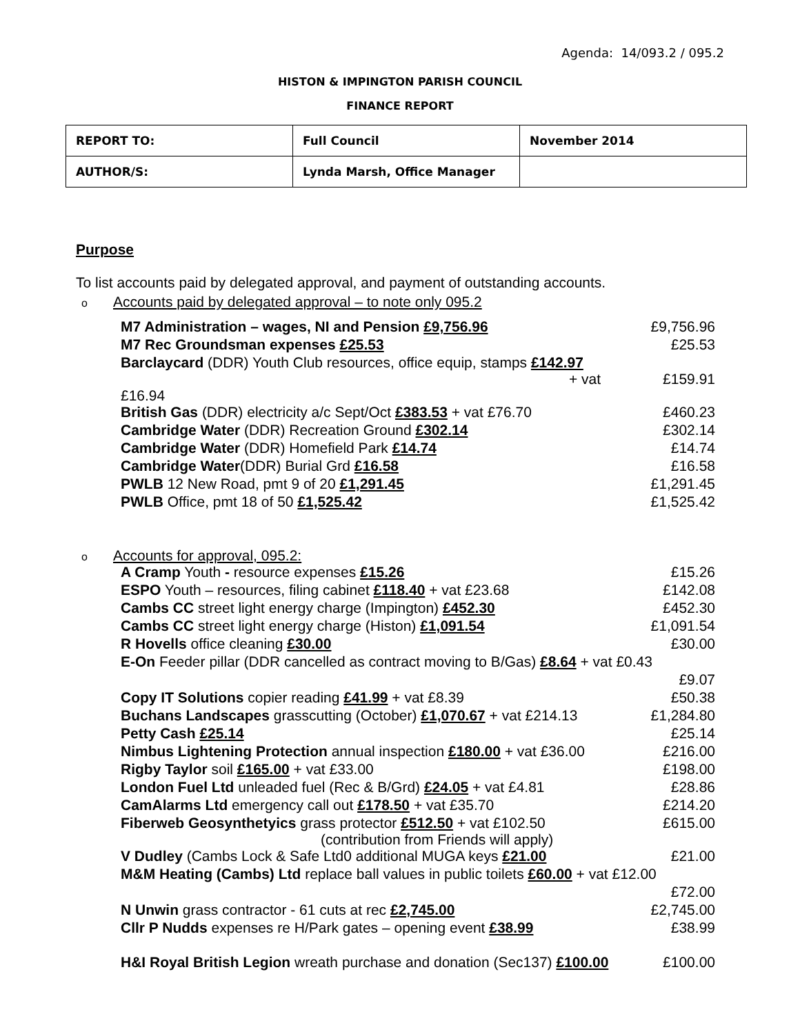Agenda: 14/093.2 / 095.2
HISTON & IMPINGTON PARISH COUNCIL
FINANCE REPORT
| REPORT TO: | Full Council | November 2014 |
| AUTHOR/S: | Lynda Marsh, Office Manager | |
Purpose
To list accounts paid by delegated approval, and payment of outstanding accounts.
o Accounts paid by delegated approval – to note only 095.2
| M7 Administration – wages, NI and Pension £9,756.96 | £9,756.96 |
| M7 Rec Groundsman expenses £25.53 | £25.53 |
| Barclaycard (DDR) Youth Club resources, office equip, stamps £142.97 + vat £16.94 | £159.91 |
| British Gas (DDR) electricity a/c Sept/Oct £383.53 + vat £76.70 | £460.23 |
| Cambridge Water (DDR) Recreation Ground £302.14 | £302.14 |
| Cambridge Water (DDR) Homefield Park £14.74 | £14.74 |
| Cambridge Water (DDR) Burial Grd £16.58 | £16.58 |
| PWLB 12 New Road, pmt 9 of 20 £1,291.45 | £1,291.45 |
| PWLB Office, pmt 18 of 50 £1,525.42 | £1,525.42 |
o Accounts for approval, 095.2:
| A Cramp Youth - resource expenses £15.26 | £15.26 |
| ESPO Youth – resources, filing cabinet £118.40 + vat £23.68 | £142.08 |
| Cambs CC street light energy charge (Impington) £452.30 | £452.30 |
| Cambs CC street light energy charge (Histon) £1,091.54 | £1,091.54 |
| R Hovells office cleaning £30.00 | £30.00 |
| E-On Feeder pillar (DDR cancelled as contract moving to B/Gas) £8.64 + vat £0.43 | |
| | £9.07 |
| Copy IT Solutions copier reading £41.99 + vat £8.39 | £50.38 |
| Buchans Landscapes grasscutting (October) £1,070.67 + vat £214.13 | £1,284.80 |
| Petty Cash £25.14 | £25.14 |
| Nimbus Lightening Protection annual inspection £180.00 + vat £36.00 | £216.00 |
| Rigby Taylor soil £165.00 + vat £33.00 | £198.00 |
| London Fuel Ltd unleaded fuel (Rec & B/Grd) £24.05 + vat £4.81 | £28.86 |
| CamAlarms Ltd emergency call out £178.50 + vat £35.70 | £214.20 |
| Fiberweb Geosynthetyics grass protector £512.50 + vat £102.50 (contribution from Friends will apply) | £615.00 |
| V Dudley (Cambs Lock & Safe Ltd0 additional MUGA keys £21.00 | £21.00 |
| M&M Heating (Cambs) Ltd replace ball values in public toilets £60.00 + vat £12.00 | |
| | £72.00 |
| N Unwin grass contractor - 61 cuts at rec £2,745.00 | £2,745.00 |
| Cllr P Nudds expenses re H/Park gates – opening event £38.99 | £38.99 |
| H&I Royal British Legion wreath purchase and donation (Sec137) £100.00 | £100.00 |